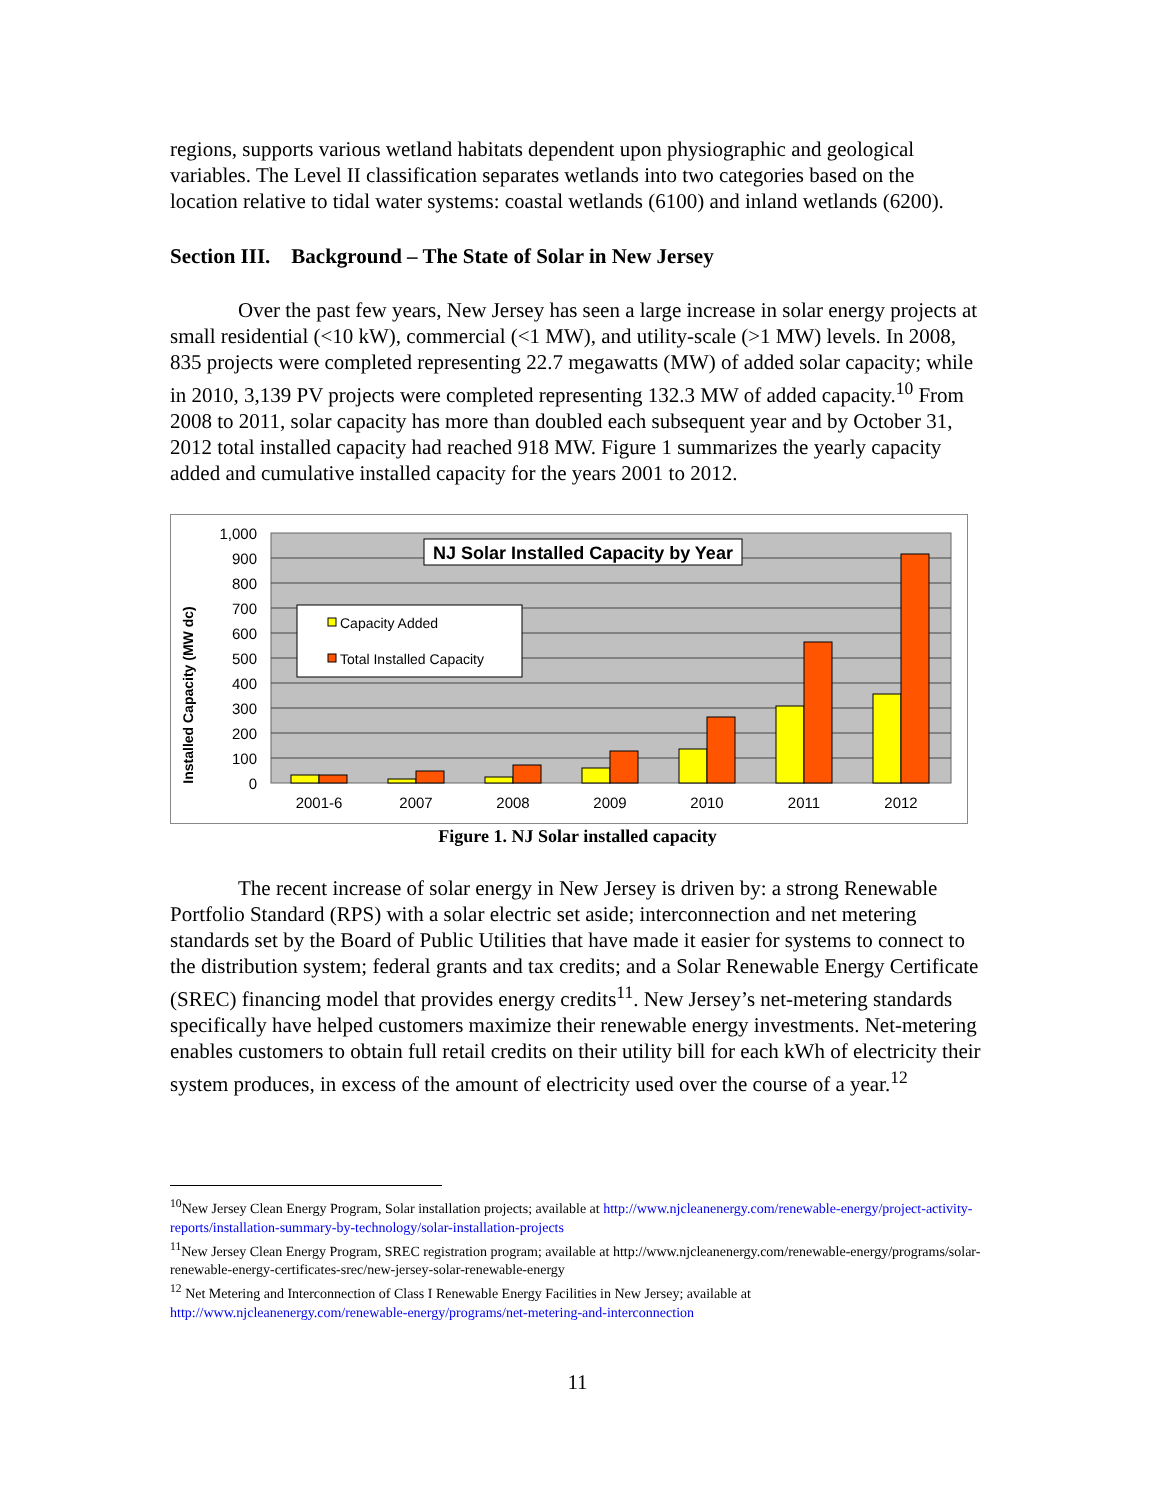regions, supports various wetland habitats dependent upon physiographic and geological variables. The Level II classification separates wetlands into two categories based on the location relative to tidal water systems: coastal wetlands (6100) and inland wetlands (6200).
Section III. Background – The State of Solar in New Jersey
Over the past few years, New Jersey has seen a large increase in solar energy projects at small residential (<10 kW), commercial (<1 MW), and utility-scale (>1 MW) levels. In 2008, 835 projects were completed representing 22.7 megawatts (MW) of added solar capacity; while in 2010, 3,139 PV projects were completed representing 132.3 MW of added capacity.<sup>10</sup> From 2008 to 2011, solar capacity has more than doubled each subsequent year and by October 31, 2012 total installed capacity had reached 918 MW. Figure 1 summarizes the yearly capacity added and cumulative installed capacity for the years 2001 to 2012.
1,000
900
800
700
600
500
400
300
200
100
0
Installed Capacity (MW dc)
2001-6
2007
2008
2009
2010
2011
2012
NJ Solar Installed Capacity by Year
Capacity Added
Total Installed Capacity
Figure 1. NJ Solar installed capacity
The recent increase of solar energy in New Jersey is driven by: a strong Renewable Portfolio Standard (RPS) with a solar electric set aside; interconnection and net metering standards set by the Board of Public Utilities that have made it easier for systems to connect to the distribution system; federal grants and tax credits; and a Solar Renewable Energy Certificate (SREC) financing model that provides energy credits<sup>11</sup>. New Jersey’s net-metering standards specifically have helped customers maximize their renewable energy investments. Net-metering enables customers to obtain full retail credits on their utility bill for each kWh of electricity their system produces, in excess of the amount of electricity used over the course of a year.<sup>12</sup>
<sup>10</sup> New Jersey Clean Energy Program, Solar installation projects; available at http://www.njcleanenergy.com/renewable-energy/project-activity-reports/installation-summary-by-technology/solar-installation-projects
<sup>11</sup> New Jersey Clean Energy Program, SREC registration program; available at http://www.njcleanenergy.com/renewable-energy/programs/solar-renewable-energy-certificates-srec/new-jersey-solar-renewable-energy
<sup>12</sup> Net Metering and Interconnection of Class I Renewable Energy Facilities in New Jersey; available at http://www.njcleanenergy.com/renewable-energy/programs/net-metering-and-interconnection
11